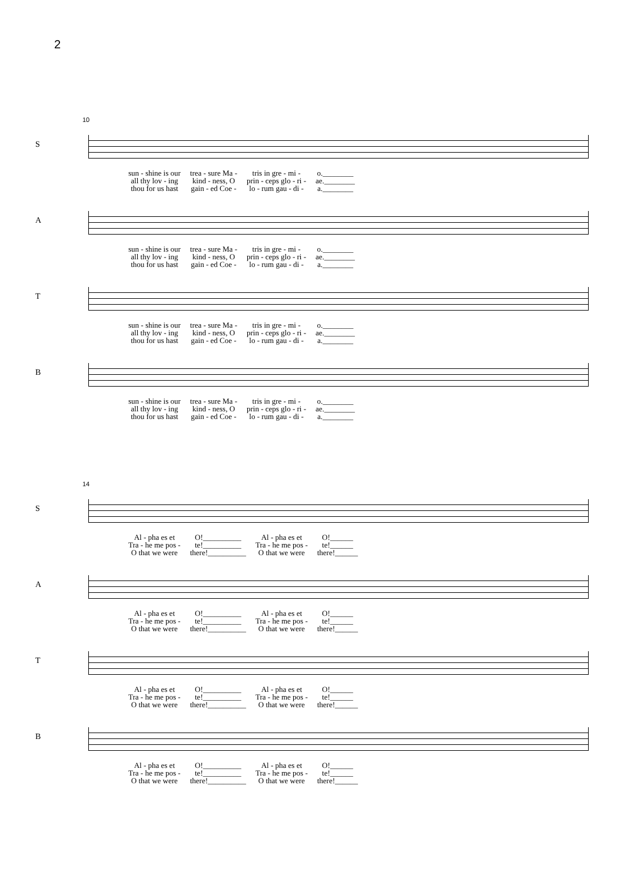2
10
S
| sun - shine is our | trea - sure Ma - | tris in gre - mi - | o.________ |
| all thy lov - ing | kind - ness, O | prin - ceps glo - ri - | ae.________ |
| thou for us hast | gain - ed Coe - | lo - rum gau - di - | a.________ |
A
| sun - shine is our | trea - sure Ma - | tris in gre - mi - | o.________ |
| all thy lov - ing | kind - ness, O | prin - ceps glo - ri - | ae.________ |
| thou for us hast | gain - ed Coe - | lo - rum gau - di - | a.________ |
T
| sun - shine is our | trea - sure Ma - | tris in gre - mi - | o.________ |
| all thy lov - ing | kind - ness, O | prin - ceps glo - ri - | ae.________ |
| thou for us hast | gain - ed Coe - | lo - rum gau - di - | a.________ |
B
| sun - shine is our | trea - sure Ma - | tris in gre - mi - | o.________ |
| all thy lov - ing | kind - ness, O | prin - ceps glo - ri - | ae.________ |
| thou for us hast | gain - ed Coe - | lo - rum gau - di - | a.________ |
14
S
| Al - pha es et | O!__________ | Al - pha es et | O!______ |
| Tra - he me pos - | te!__________ | Tra - he me pos - | te!______ |
| O that we were | there!__________ | O that we were | there!______ |
A
| Al - pha es et | O!__________ | Al - pha es et | O!______ |
| Tra - he me pos - | te!__________ | Tra - he me pos - | te!______ |
| O that we were | there!__________ | O that we were | there!______ |
T
| Al - pha es et | O!__________ | Al - pha es et | O!______ |
| Tra - he me pos - | te!__________ | Tra - he me pos - | te!______ |
| O that we were | there!__________ | O that we were | there!______ |
B
| Al - pha es et | O!__________ | Al - pha es et | O!______ |
| Tra - he me pos - | te!__________ | Tra - he me pos - | te!______ |
| O that we were | there!__________ | O that we were | there!______ |